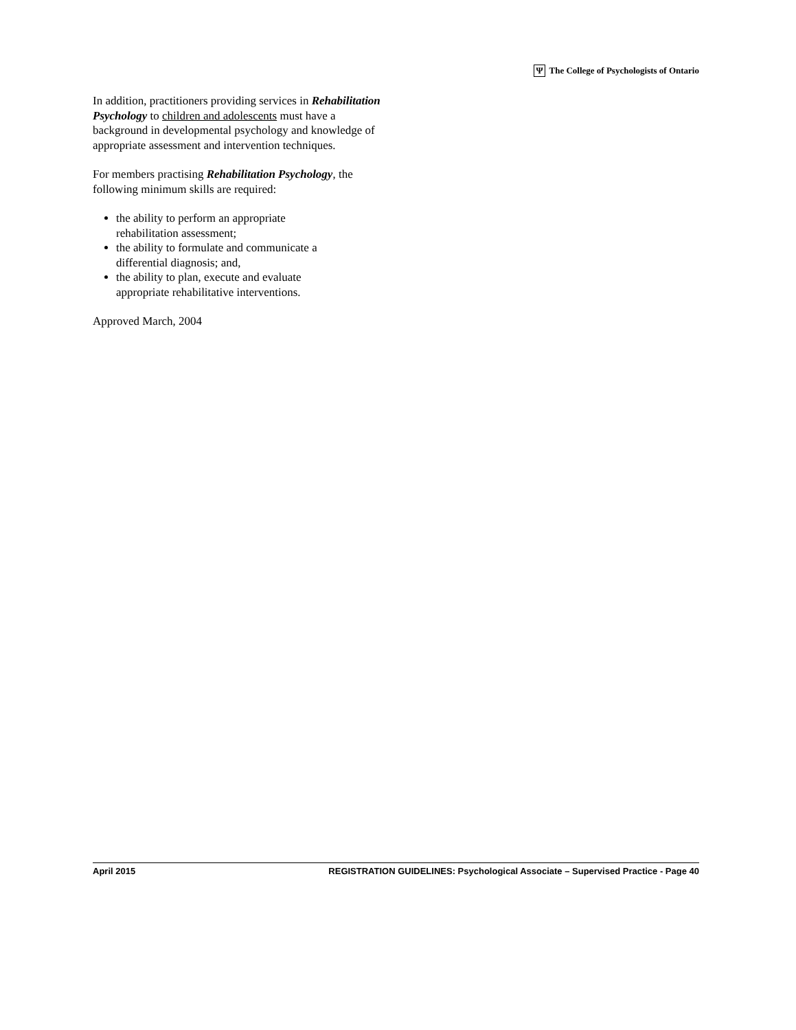Ψ The College of Psychologists of Ontario
In addition, practitioners providing services in Rehabilitation Psychology to children and adolescents must have a background in developmental psychology and knowledge of appropriate assessment and intervention techniques.
For members practising Rehabilitation Psychology, the following minimum skills are required:
the ability to perform an appropriate rehabilitation assessment;
the ability to formulate and communicate a differential diagnosis; and,
the ability to plan, execute and evaluate appropriate rehabilitative interventions.
Approved March, 2004
April 2015 REGISTRATION GUIDELINES: Psychological Associate – Supervised Practice - Page 40